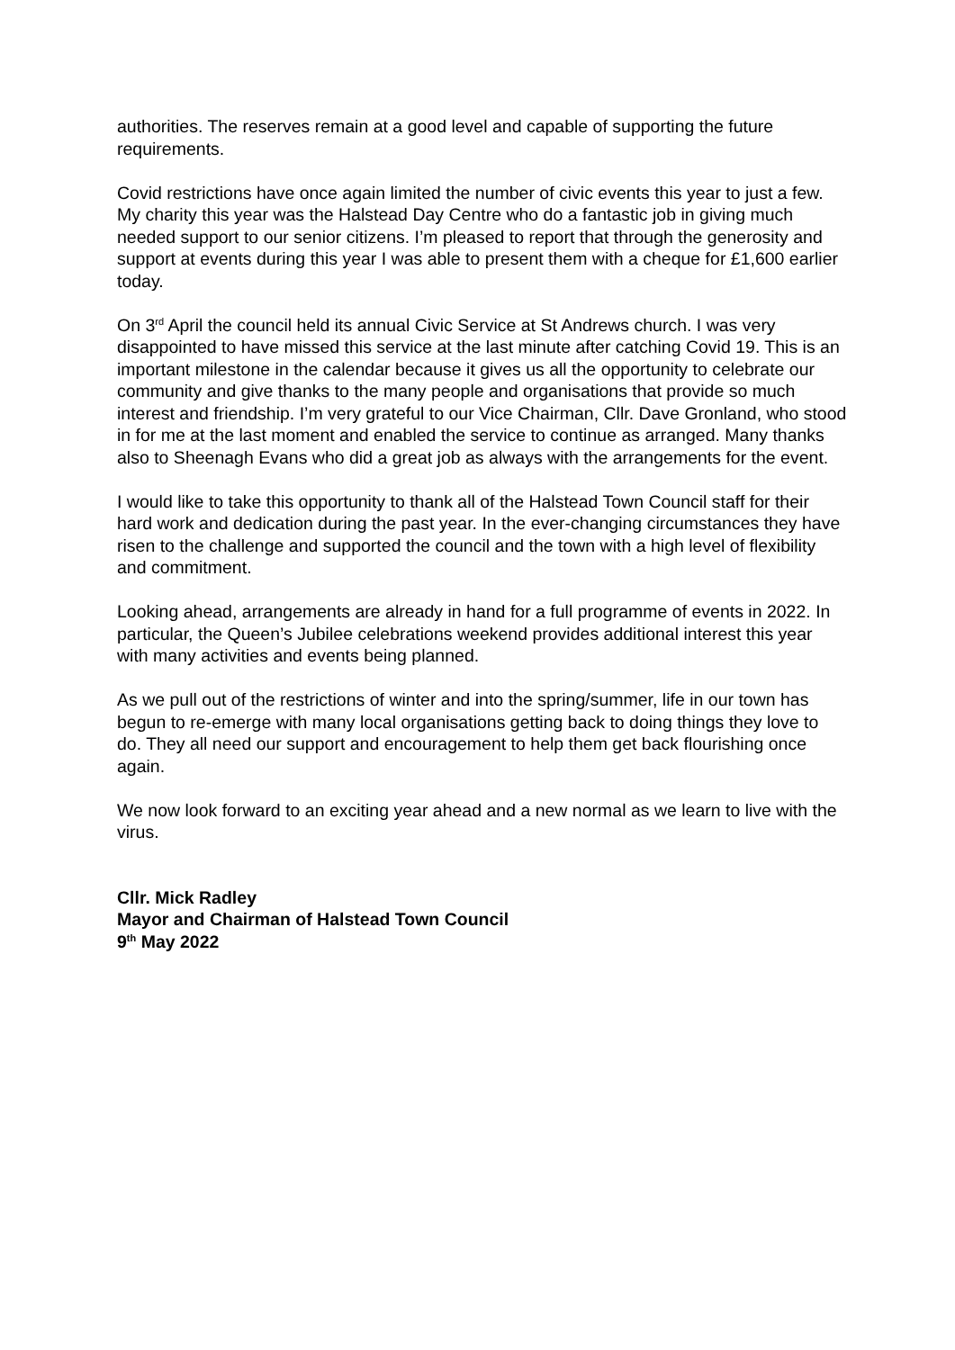authorities. The reserves remain at a good level and capable of supporting the future requirements.
Covid restrictions have once again limited the number of civic events this year to just a few. My charity this year was the Halstead Day Centre who do a fantastic job in giving much needed support to our senior citizens. I’m pleased to report that through the generosity and support at events during this year I was able to present them with a cheque for £1,600 earlier today.
On 3<sup>rd</sup> April the council held its annual Civic Service at St Andrews church. I was very disappointed to have missed this service at the last minute after catching Covid 19. This is an important milestone in the calendar because it gives us all the opportunity to celebrate our community and give thanks to the many people and organisations that provide so much interest and friendship. I’m very grateful to our Vice Chairman, Cllr. Dave Gronland, who stood in for me at the last moment and enabled the service to continue as arranged. Many thanks also to Sheenagh Evans who did a great job as always with the arrangements for the event.
I would like to take this opportunity to thank all of the Halstead Town Council staff for their hard work and dedication during the past year. In the ever-changing circumstances they have risen to the challenge and supported the council and the town with a high level of flexibility and commitment.
Looking ahead, arrangements are already in hand for a full programme of events in 2022. In particular, the Queen’s Jubilee celebrations weekend provides additional interest this year with many activities and events being planned.
As we pull out of the restrictions of winter and into the spring/summer, life in our town has begun to re-emerge with many local organisations getting back to doing things they love to do. They all need our support and encouragement to help them get back flourishing once again.
We now look forward to an exciting year ahead and a new normal as we learn to live with the virus.
Cllr. Mick Radley
Mayor and Chairman of Halstead Town Council
9<sup>th</sup> May 2022